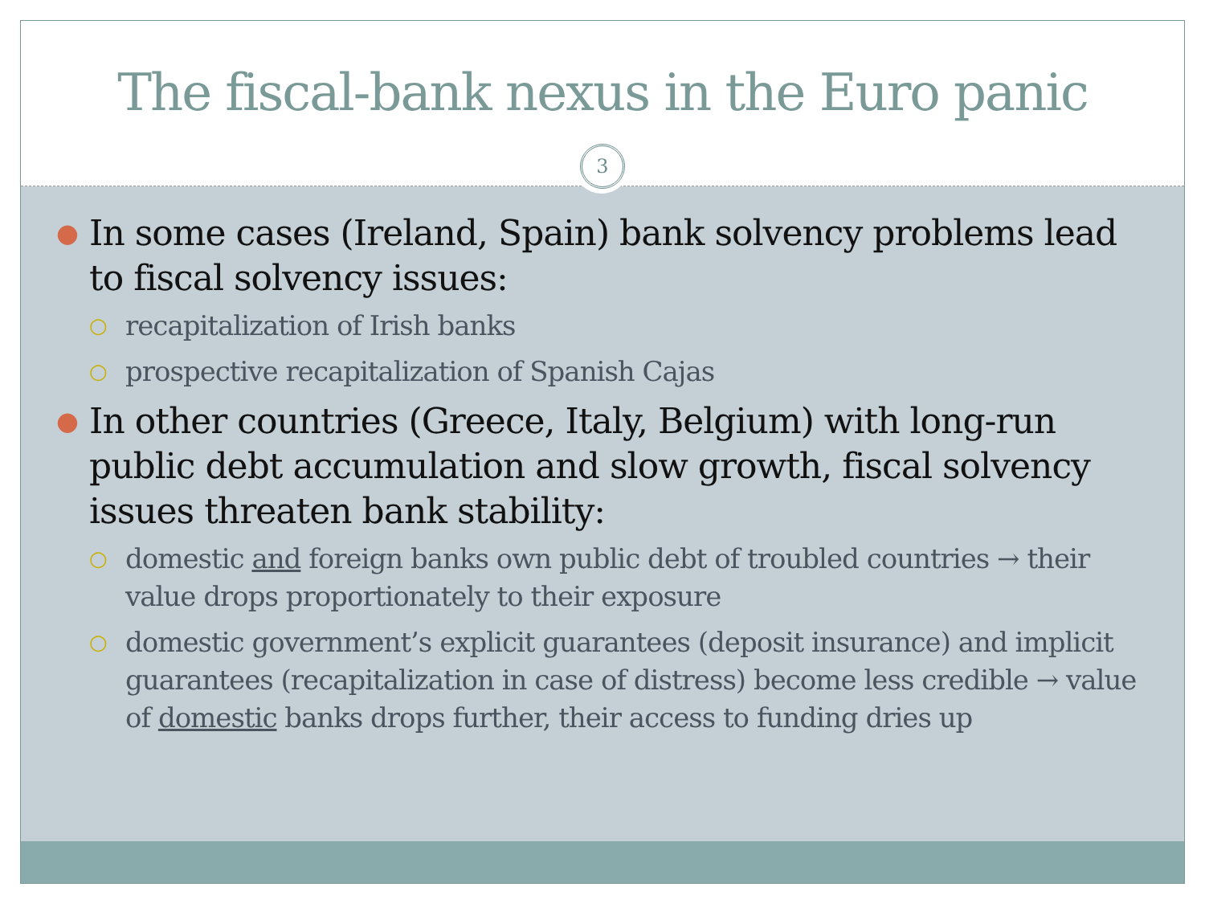The fiscal-bank nexus in the Euro panic
3
● In some cases (Ireland, Spain) bank solvency problems lead to fiscal solvency issues:
○ recapitalization of Irish banks
○ prospective recapitalization of Spanish Cajas
● In other countries (Greece, Italy, Belgium) with long-run public debt accumulation and slow growth, fiscal solvency issues threaten bank stability:
○ domestic and foreign banks own public debt of troubled countries → their value drops proportionately to their exposure
○ domestic government’s explicit guarantees (deposit insurance) and implicit guarantees (recapitalization in case of distress) become less credible → value of domestic banks drops further, their access to funding dries up